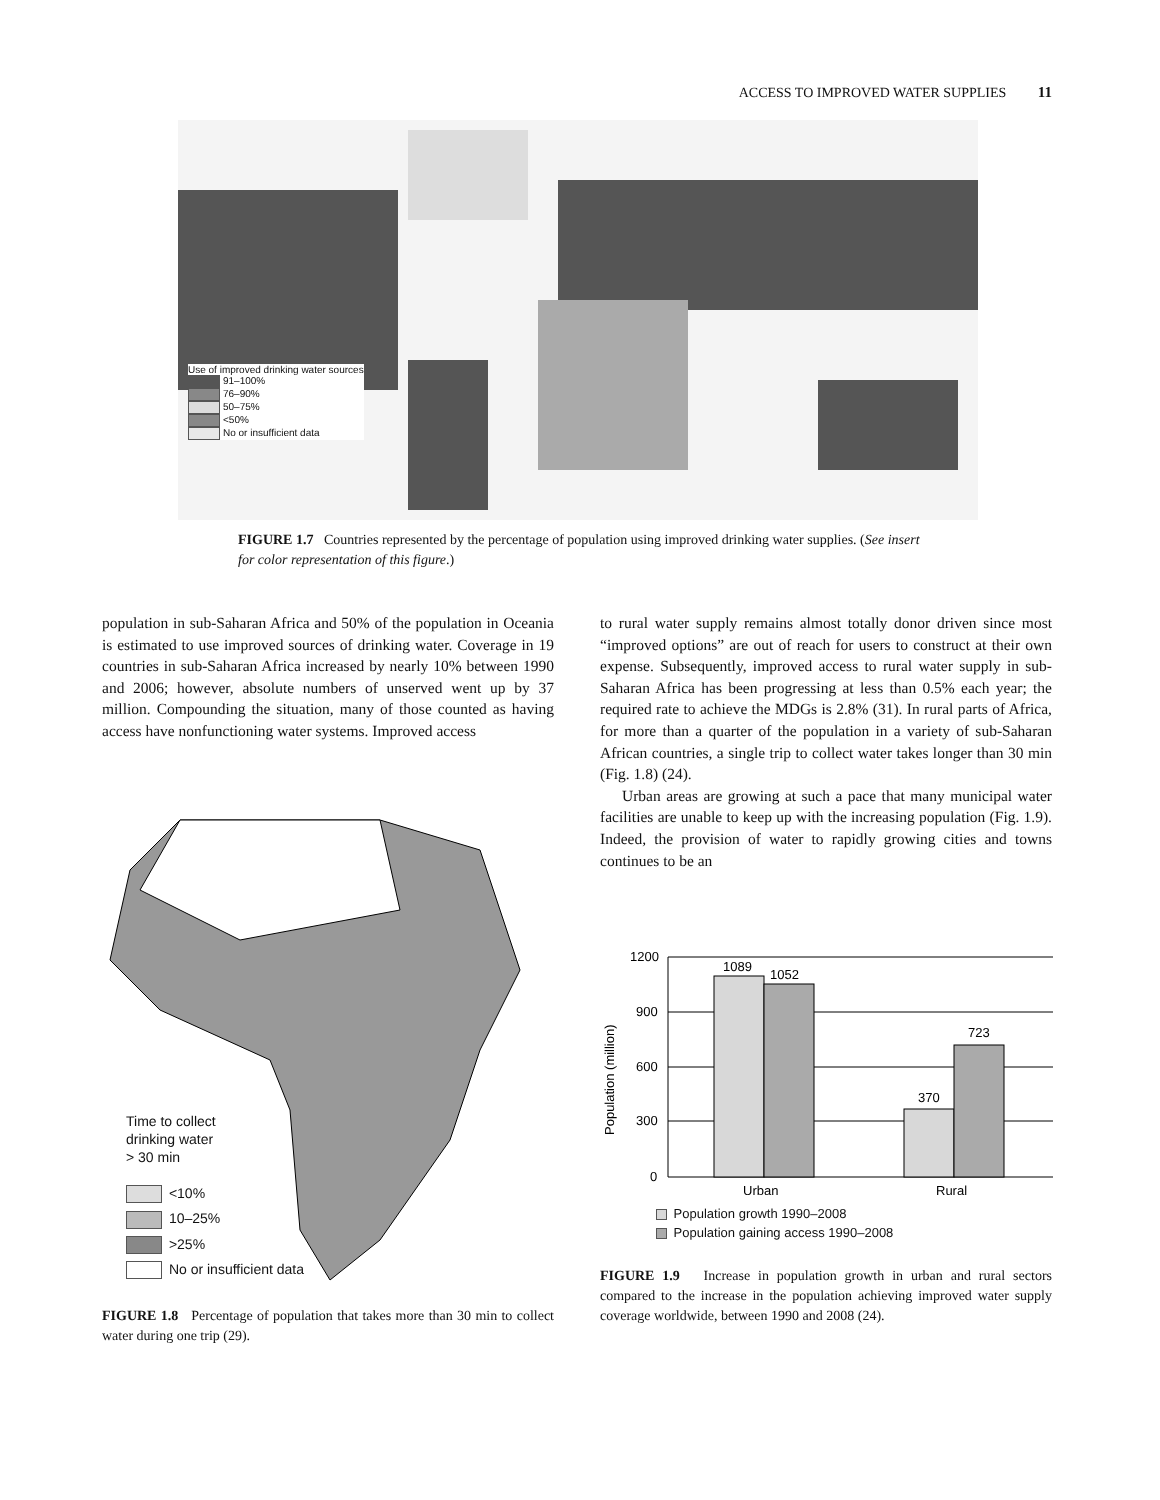ACCESS TO IMPROVED WATER SUPPLIES 11
Use of improved drinking water sources
91–100%
76–90%
50–75%
<50%
No or insufficient data
FIGURE 1.7 Countries represented by the percentage of population using improved drinking water supplies. (See insert for color representation of this figure.)
population in sub-Saharan Africa and 50% of the population in Oceania is estimated to use improved sources of drinking water. Coverage in 19 countries in sub-Saharan Africa increased by nearly 10% between 1990 and 2006; however, absolute numbers of unserved went up by 37 million. Compounding the situation, many of those counted as having access have nonfunctioning water systems. Improved access
to rural water supply remains almost totally donor driven since most “improved options” are out of reach for users to construct at their own expense. Subsequently, improved access to rural water supply in sub-Saharan Africa has been progressing at less than 0.5% each year; the required rate to achieve the MDGs is 2.8% (31). In rural parts of Africa, for more than a quarter of the population in a variety of sub-Saharan African countries, a single trip to collect water takes longer than 30 min (Fig. 1.8) (24).
Urban areas are growing at such a pace that many municipal water facilities are unable to keep up with the increasing population (Fig. 1.9). Indeed, the provision of water to rapidly growing cities and towns continues to be an
Time to collect
drinking water
> 30 min
<10%
10–25%
>25%
No or insufficient data
FIGURE 1.8 Percentage of population that takes more than 30 min to collect water during one trip (29).
1200
900
600
300
0
1089
1052
370
723
Urban
Rural
Population (million)
Population growth 1990–2008
Population gaining access 1990–2008
FIGURE 1.9 Increase in population growth in urban and rural sectors compared to the increase in the population achieving improved water supply coverage worldwide, between 1990 and 2008 (24).